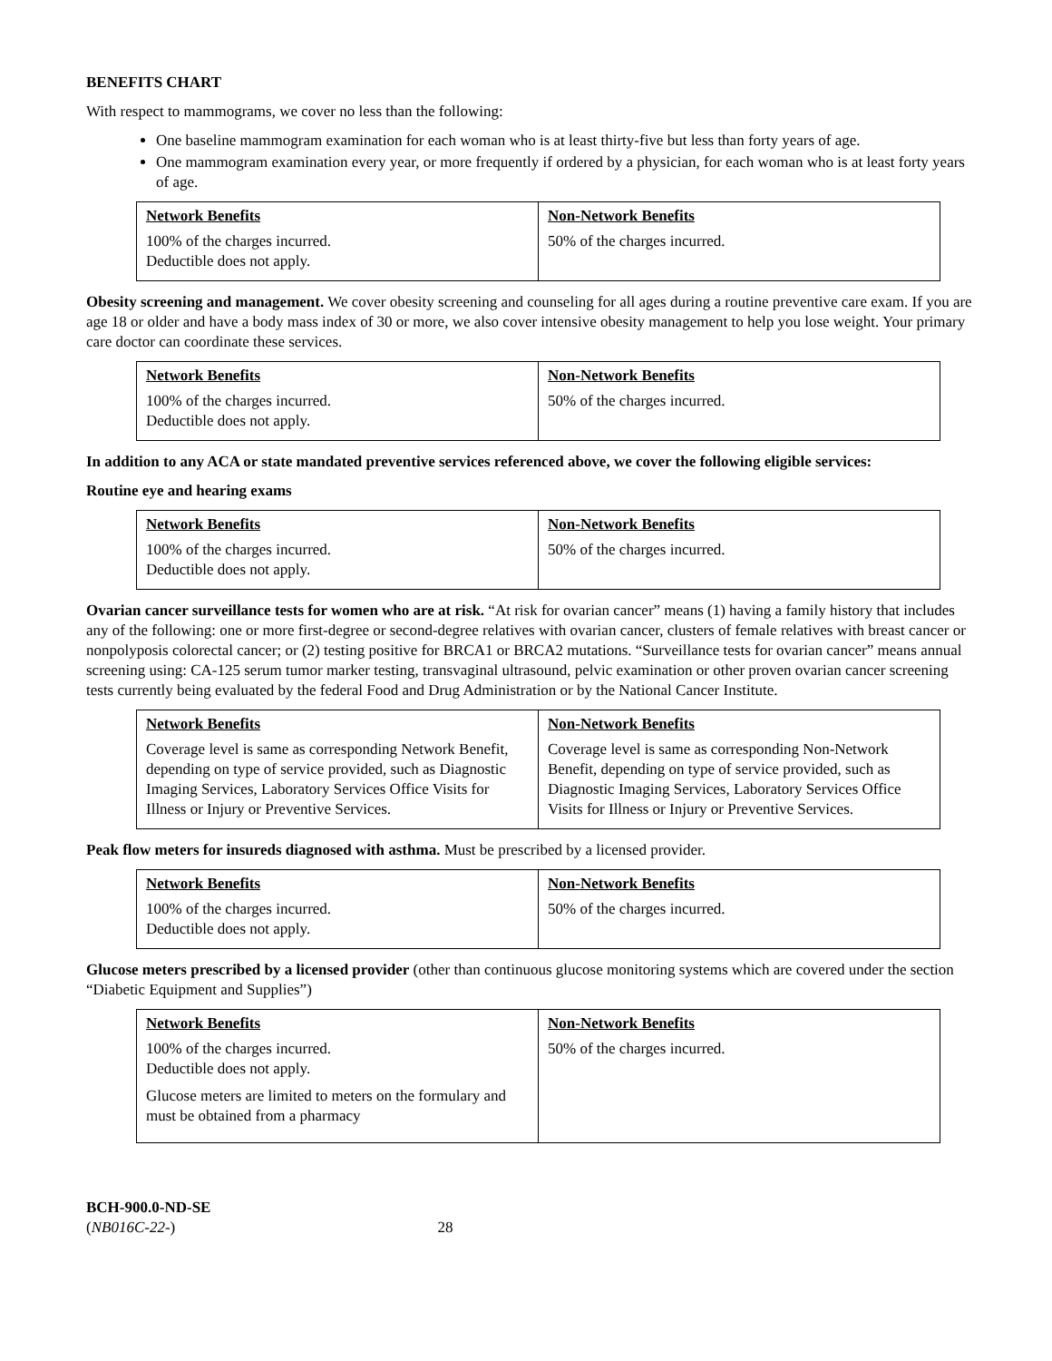BENEFITS CHART
With respect to mammograms, we cover no less than the following:
One baseline mammogram examination for each woman who is at least thirty-five but less than forty years of age.
One mammogram examination every year, or more frequently if ordered by a physician, for each woman who is at least forty years of age.
| Network Benefits | Non-Network Benefits |
| --- | --- |
| 100% of the charges incurred. Deductible does not apply. | 50% of the charges incurred. |
Obesity screening and management. We cover obesity screening and counseling for all ages during a routine preventive care exam. If you are age 18 or older and have a body mass index of 30 or more, we also cover intensive obesity management to help you lose weight. Your primary care doctor can coordinate these services.
| Network Benefits | Non-Network Benefits |
| --- | --- |
| 100% of the charges incurred. Deductible does not apply. | 50% of the charges incurred. |
In addition to any ACA or state mandated preventive services referenced above, we cover the following eligible services:
Routine eye and hearing exams
| Network Benefits | Non-Network Benefits |
| --- | --- |
| 100% of the charges incurred. Deductible does not apply. | 50% of the charges incurred. |
Ovarian cancer surveillance tests for women who are at risk. “At risk for ovarian cancer” means (1) having a family history that includes any of the following: one or more first-degree or second-degree relatives with ovarian cancer, clusters of female relatives with breast cancer or nonpolyposis colorectal cancer; or (2) testing positive for BRCA1 or BRCA2 mutations. “Surveillance tests for ovarian cancer” means annual screening using: CA-125 serum tumor marker testing, transvaginal ultrasound, pelvic examination or other proven ovarian cancer screening tests currently being evaluated by the federal Food and Drug Administration or by the National Cancer Institute.
| Network Benefits | Non-Network Benefits |
| --- | --- |
| Coverage level is same as corresponding Network Benefit, depending on type of service provided, such as Diagnostic Imaging Services, Laboratory Services Office Visits for Illness or Injury or Preventive Services. | Coverage level is same as corresponding Non-Network Benefit, depending on type of service provided, such as Diagnostic Imaging Services, Laboratory Services Office Visits for Illness or Injury or Preventive Services. |
Peak flow meters for insureds diagnosed with asthma. Must be prescribed by a licensed provider.
| Network Benefits | Non-Network Benefits |
| --- | --- |
| 100% of the charges incurred. Deductible does not apply. | 50% of the charges incurred. |
Glucose meters prescribed by a licensed provider (other than continuous glucose monitoring systems which are covered under the section “Diabetic Equipment and Supplies”)
| Network Benefits | Non-Network Benefits |
| --- | --- |
| 100% of the charges incurred. Deductible does not apply. Glucose meters are limited to meters on the formulary and must be obtained from a pharmacy | 50% of the charges incurred. |
BCH-900.0-ND-SE
(NB016C-22-) 28